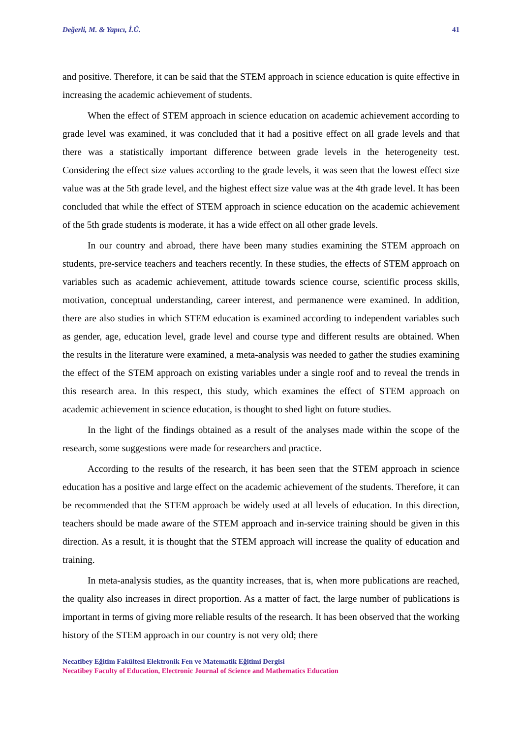Değerli, M. & Yapıcı, İ.Ü. 41
and positive. Therefore, it can be said that the STEM approach in science education is quite effective in increasing the academic achievement of students.
When the effect of STEM approach in science education on academic achievement according to grade level was examined, it was concluded that it had a positive effect on all grade levels and that there was a statistically important difference between grade levels in the heterogeneity test. Considering the effect size values according to the grade levels, it was seen that the lowest effect size value was at the 5th grade level, and the highest effect size value was at the 4th grade level. It has been concluded that while the effect of STEM approach in science education on the academic achievement of the 5th grade students is moderate, it has a wide effect on all other grade levels.
In our country and abroad, there have been many studies examining the STEM approach on students, pre-service teachers and teachers recently. In these studies, the effects of STEM approach on variables such as academic achievement, attitude towards science course, scientific process skills, motivation, conceptual understanding, career interest, and permanence were examined. In addition, there are also studies in which STEM education is examined according to independent variables such as gender, age, education level, grade level and course type and different results are obtained. When the results in the literature were examined, a meta-analysis was needed to gather the studies examining the effect of the STEM approach on existing variables under a single roof and to reveal the trends in this research area. In this respect, this study, which examines the effect of STEM approach on academic achievement in science education, is thought to shed light on future studies.
In the light of the findings obtained as a result of the analyses made within the scope of the research, some suggestions were made for researchers and practice.
According to the results of the research, it has been seen that the STEM approach in science education has a positive and large effect on the academic achievement of the students. Therefore, it can be recommended that the STEM approach be widely used at all levels of education. In this direction, teachers should be made aware of the STEM approach and in-service training should be given in this direction. As a result, it is thought that the STEM approach will increase the quality of education and training.
In meta-analysis studies, as the quantity increases, that is, when more publications are reached, the quality also increases in direct proportion. As a matter of fact, the large number of publications is important in terms of giving more reliable results of the research. It has been observed that the working history of the STEM approach in our country is not very old; there
Necatibey Eğitim Fakültesi Elektronik Fen ve Matematik Eğitimi Dergisi
Necatibey Faculty of Education, Electronic Journal of Science and Mathematics Education